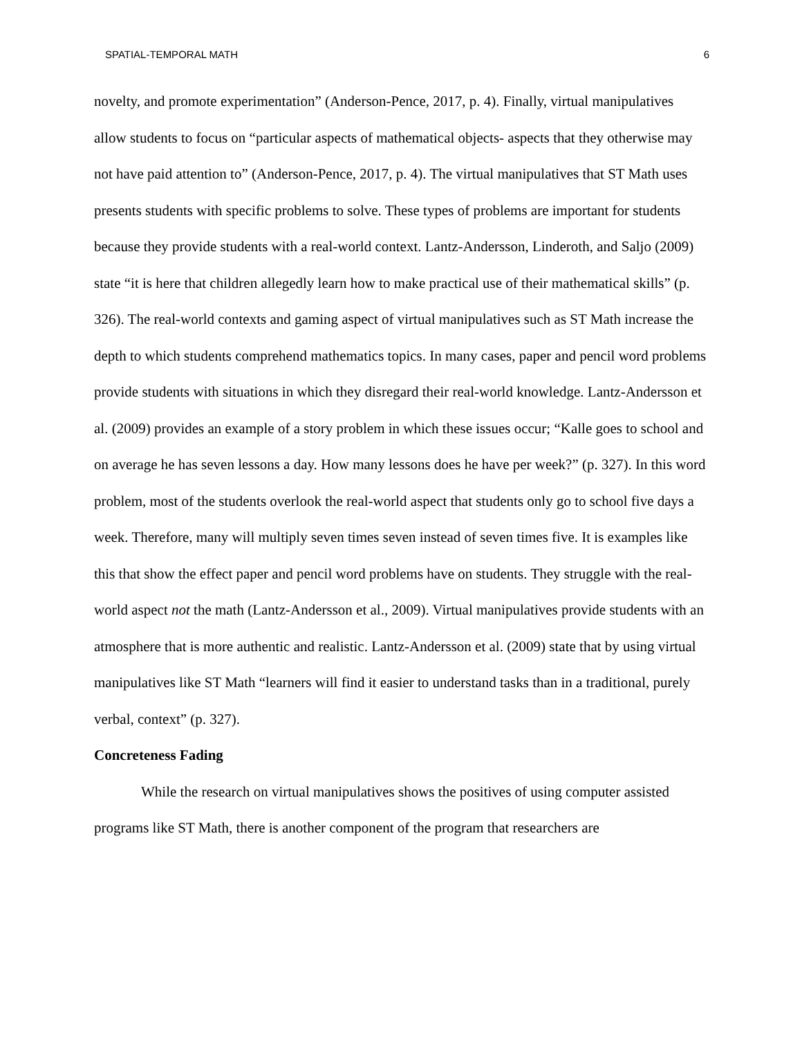SPATIAL-TEMPORAL MATH 6
novelty, and promote experimentation” (Anderson-Pence, 2017, p. 4). Finally, virtual manipulatives allow students to focus on “particular aspects of mathematical objects- aspects that they otherwise may not have paid attention to” (Anderson-Pence, 2017, p. 4). The virtual manipulatives that ST Math uses presents students with specific problems to solve. These types of problems are important for students because they provide students with a real-world context. Lantz-Andersson, Linderoth, and Saljo (2009) state “it is here that children allegedly learn how to make practical use of their mathematical skills” (p. 326). The real-world contexts and gaming aspect of virtual manipulatives such as ST Math increase the depth to which students comprehend mathematics topics. In many cases, paper and pencil word problems provide students with situations in which they disregard their real-world knowledge. Lantz-Andersson et al. (2009) provides an example of a story problem in which these issues occur; “Kalle goes to school and on average he has seven lessons a day. How many lessons does he have per week?” (p. 327). In this word problem, most of the students overlook the real-world aspect that students only go to school five days a week. Therefore, many will multiply seven times seven instead of seven times five. It is examples like this that show the effect paper and pencil word problems have on students. They struggle with the real-world aspect not the math (Lantz-Andersson et al., 2009). Virtual manipulatives provide students with an atmosphere that is more authentic and realistic. Lantz-Andersson et al. (2009) state that by using virtual manipulatives like ST Math “learners will find it easier to understand tasks than in a traditional, purely verbal, context” (p. 327).
Concreteness Fading
While the research on virtual manipulatives shows the positives of using computer assisted programs like ST Math, there is another component of the program that researchers are